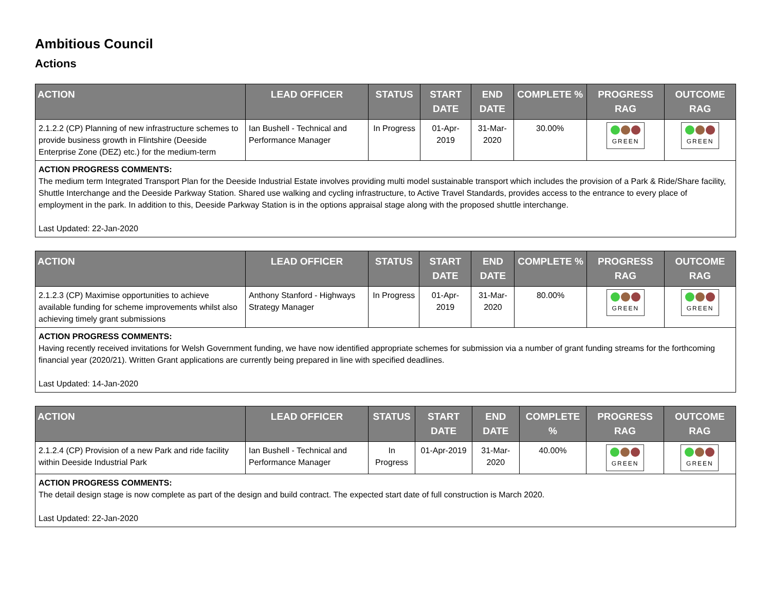Ambitious Council
Actions
| ACTION | LEAD OFFICER | STATUS | START DATE | END DATE | COMPLETE % | PROGRESS RAG | OUTCOME RAG |
| --- | --- | --- | --- | --- | --- | --- | --- |
| 2.1.2.2 (CP) Planning of new infrastructure schemes to provide business growth in Flintshire (Deeside Enterprise Zone (DEZ) etc.) for the medium-term | Ian Bushell - Technical and Performance Manager | In Progress | 01-Apr-2019 | 31-Mar-2020 | 30.00% | GREEN | GREEN |
| ACTION PROGRESS COMMENTS: The medium term Integrated Transport Plan for the Deeside Industrial Estate involves providing multi model sustainable transport which includes the provision of a Park & Ride/Share facility, Shuttle Interchange and the Deeside Parkway Station. Shared use walking and cycling infrastructure, to Active Travel Standards, provides access to the entrance to every place of employment in the park. In addition to this, Deeside Parkway Station is in the options appraisal stage along with the proposed shuttle interchange. Last Updated: 22-Jan-2020 | | | | | | | |
| ACTION | LEAD OFFICER | STATUS | START DATE | END DATE | COMPLETE % | PROGRESS RAG | OUTCOME RAG |
| --- | --- | --- | --- | --- | --- | --- | --- |
| 2.1.2.3 (CP) Maximise opportunities to achieve available funding for scheme improvements whilst also achieving timely grant submissions | Anthony Stanford - Highways Strategy Manager | In Progress | 01-Apr-2019 | 31-Mar-2020 | 80.00% | GREEN | GREEN |
| ACTION PROGRESS COMMENTS: Having recently received invitations for Welsh Government funding, we have now identified appropriate schemes for submission via a number of grant funding streams for the forthcoming financial year (2020/21). Written Grant applications are currently being prepared in line with specified deadlines. Last Updated: 14-Jan-2020 | | | | | | | |
| ACTION | LEAD OFFICER | STATUS | START DATE | END DATE | COMPLETE % | PROGRESS RAG | OUTCOME RAG |
| --- | --- | --- | --- | --- | --- | --- | --- |
| 2.1.2.4 (CP) Provision of a new Park and ride facility within Deeside Industrial Park | Ian Bushell - Technical and Performance Manager | In Progress | 01-Apr-2019 | 31-Mar-2020 | 40.00% | GREEN | GREEN |
| ACTION PROGRESS COMMENTS: The detail design stage is now complete as part of the design and build contract. The expected start date of full construction is March 2020. Last Updated: 22-Jan-2020 | | | | | | | |